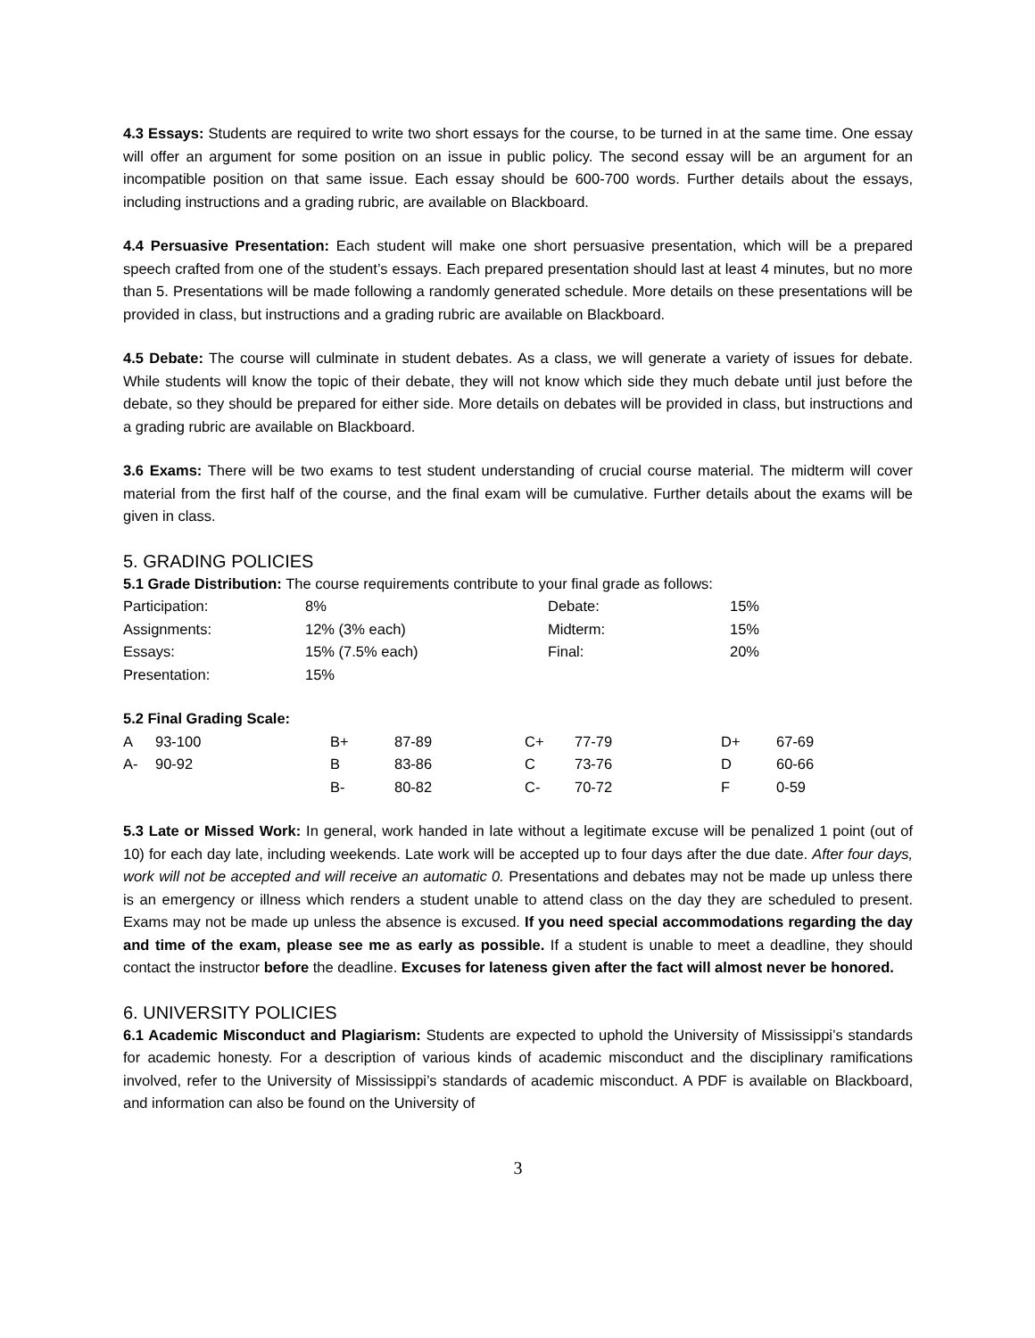4.3 Essays: Students are required to write two short essays for the course, to be turned in at the same time. One essay will offer an argument for some position on an issue in public policy. The second essay will be an argument for an incompatible position on that same issue. Each essay should be 600-700 words. Further details about the essays, including instructions and a grading rubric, are available on Blackboard.
4.4 Persuasive Presentation: Each student will make one short persuasive presentation, which will be a prepared speech crafted from one of the student’s essays. Each prepared presentation should last at least 4 minutes, but no more than 5. Presentations will be made following a randomly generated schedule. More details on these presentations will be provided in class, but instructions and a grading rubric are available on Blackboard.
4.5 Debate: The course will culminate in student debates. As a class, we will generate a variety of issues for debate. While students will know the topic of their debate, they will not know which side they much debate until just before the debate, so they should be prepared for either side. More details on debates will be provided in class, but instructions and a grading rubric are available on Blackboard.
3.6 Exams: There will be two exams to test student understanding of crucial course material. The midterm will cover material from the first half of the course, and the final exam will be cumulative. Further details about the exams will be given in class.
5. GRADING POLICIES
5.1 Grade Distribution: The course requirements contribute to your final grade as follows:
| Participation: | 8% | Debate: | 15% |
| Assignments: | 12% (3% each) | Midterm: | 15% |
| Essays: | 15% (7.5% each) | Final: | 20% |
| Presentation: | 15% | | |
5.2 Final Grading Scale:
| A | 93-100 | B+ | 87-89 | C+ | 77-79 | D+ | 67-69 |
| A- | 90-92 | B | 83-86 | C | 73-76 | D | 60-66 |
| | | B- | 80-82 | C- | 70-72 | F | 0-59 |
5.3 Late or Missed Work: In general, work handed in late without a legitimate excuse will be penalized 1 point (out of 10) for each day late, including weekends. Late work will be accepted up to four days after the due date. After four days, work will not be accepted and will receive an automatic 0. Presentations and debates may not be made up unless there is an emergency or illness which renders a student unable to attend class on the day they are scheduled to present. Exams may not be made up unless the absence is excused. If you need special accommodations regarding the day and time of the exam, please see me as early as possible. If a student is unable to meet a deadline, they should contact the instructor before the deadline. Excuses for lateness given after the fact will almost never be honored.
6. UNIVERSITY POLICIES
6.1 Academic Misconduct and Plagiarism: Students are expected to uphold the University of Mississippi’s standards for academic honesty. For a description of various kinds of academic misconduct and the disciplinary ramifications involved, refer to the University of Mississippi’s standards of academic misconduct. A PDF is available on Blackboard, and information can also be found on the University of
3